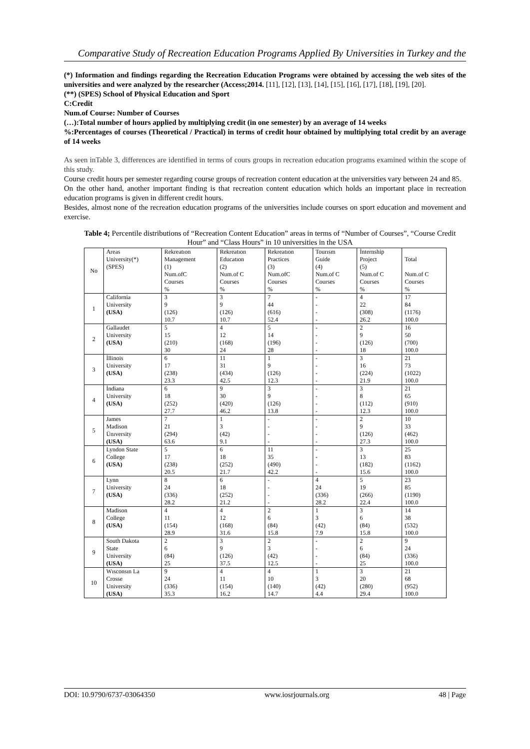Comparative Study of Recreation Education Programs Applied By Universities in Turkey and the
(*) Information and findings regarding the Recreation Education Programs were obtained by accessing the web sites of the universities and were analyzed by the researcher (Access;2014. [11], [12], [13], [14], [15], [16], [17], [18], [19], [20].
(**) (SPES) School of Physical Education and Sport
C:Credit
Num.of Course: Number of Courses
(…):Total number of hours applied by multiplying credit (in one semester) by an average of 14 weeks
%:Percentages of courses (Theoretical / Practical) in terms of credit hour obtained by multiplying total credit by an average of 14 weeks
As seen inTable 3, differences are identified in terms of cours groups in recreation education programs examined within the scope of this study.
Course credit hours per semester regarding course groups of recreation content education at the universities vary between 24 and 85.
On the other hand, another important finding is that recreation content education which holds an important place in recreation education programs is given in different credit hours.
Besides, almost none of the recreation education programs of the universities include courses on sport education and movement and exercise.
Table 4; Percentile distributions of “Recreation Content Education” areas in terms of “Number of Courses”, “Course Credit Hour” and “Class Hours” in 10 universities in the USA
| No | Areas University(*) (SPES) | Rekreatıon Management (1) Num.ofC Courses % | Rekreatıon Educatıon (2) Num.of C Courses % | Rekreatıon Practices (3) Num.ofC Courses % | Tourısm Guide (4) Num.of C Courses % | İnternship Project (5) Num.of C Courses % | Total Num.of C Courses % |
| 1 | California University (USA) | 3 9 (126) 10.7 | 3 9 (126) 10.7 | 7 44 (616) 52.4 | - - - - | 4 22 (308) 26.2 | 17 84 (1176) 100.0 |
| 2 | Gallaudet University (USA) | 5 15 (210) 30 | 4 12 (168) 24 | 5 14 (196) 28 | - - - - | 2 9 (126) 18 | 16 50 (700) 100.0 |
| 3 | İllinois University (USA) | 6 17 (238) 23.3 | 11 31 (434) 42.5 | 1 9 (126) 12.3 | - - - - | 3 16 (224) 21.9 | 21 73 (1022) 100.0 |
| 4 | İndiana University (USA) | 6 18 (252) 27.7 | 9 30 (420) 46.2 | 3 9 (126) 13.8 | - - - - | 3 8 (112) 12.3 | 21 65 (910) 100.0 |
| 5 | James Madison Ünıversity (USA) | 7 21 (294) 63.6 | 1 3 (42) 9.1 | - - - - | - - - - | 2 9 (126) 27.3 | 10 33 (462) 100.0 |
| 6 | Lyndon State College (USA) | 5 17 (238) 20.5 | 6 18 (252) 21.7 | 11 35 (490) 42.2 | - - - - | 3 13 (182) 15.6 | 25 83 (1162) 100.0 |
| 7 | Lynn University (USA) | 8 24 (336) 28.2 | 6 18 (252) 21.2 | - - - - | 4 24 (336) 28.2 | 5 19 (266) 22.4 | 23 85 (1190) 100.0 |
| 8 | Madison College (USA) | 4 11 (154) 28.9 | 4 12 (168) 31.6 | 2 6 (84) 15.8 | 1 3 (42) 7.9 | 3 6 (84) 15.8 | 14 38 (532) 100.0 |
| 9 | South Dakota State University (USA) | 2 6 (84) 25 | 3 9 (126) 37.5 | 2 3 (42) 12.5 | - - - - | 2 6 (84) 25 | 9 24 (336) 100.0 |
| 10 | Wısconsın La Crosse University (USA) | 9 24 (336) 35.3 | 4 11 (154) 16.2 | 4 10 (140) 14.7 | 1 3 (42) 4.4 | 3 20 (280) 29.4 | 21 68 (952) 100.0 |
DOI: 10.9790/6737-03064350 www.iosrjournals.org 48 | Page